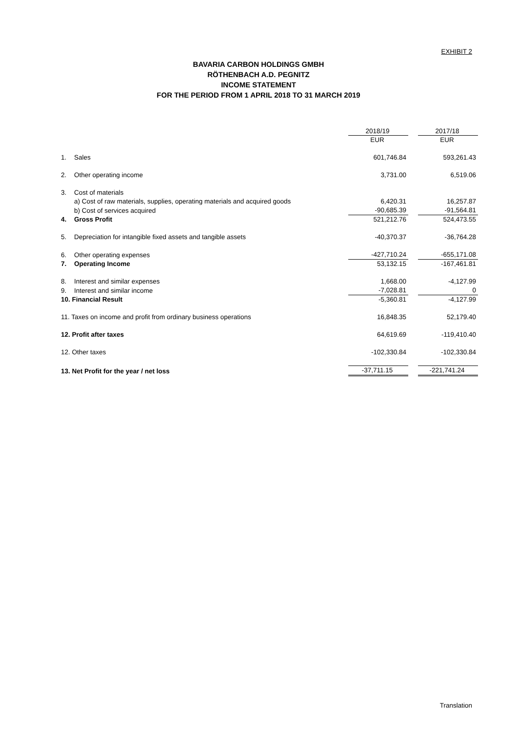EXHIBIT 2
BAVARIA CARBON HOLDINGS GMBH
RÖTHENBACH A.D. PEGNITZ
INCOME STATEMENT
FOR THE PERIOD FROM 1 APRIL 2018 TO 31 MARCH 2019
| | | 2018/19 | | 2017/18 |
| --- | --- | --- | --- | --- |
| | | EUR | | EUR |
| 1. | Sales | 601,746.84 | | 593,261.43 |
| 2. | Other operating income | 3,731.00 | | 6,519.06 |
| 3. | Cost of materials | | | |
| | a) Cost of raw materials, supplies, operating materials and acquired goods | 6,420.31 | | 16,257.87 |
| | b) Cost of services acquired | -90,685.39 | | -91,564.81 |
| 4. | Gross Profit | 521,212.76 | | 524,473.55 |
| 5. | Depreciation for intangible fixed assets and tangible assets | -40,370.37 | | -36,764.28 |
| 6. | Other operating expenses | -427,710.24 | | -655,171.08 |
| 7. | Operating Income | 53,132.15 | | -167,461.81 |
| 8. | Interest and similar expenses | 1,668.00 | | -4,127.99 |
| 9. | Interest and similar income | -7,028.81 | | 0 |
| 10. Financial Result | | -5,360.81 | | -4,127.99 |
| 11. Taxes on income and profit from ordinary business operations | | 16,848.35 | | 52,179.40 |
| 12. Profit after taxes | | 64,619.69 | | -119,410.40 |
| 12. Other taxes | | -102,330.84 | | -102,330.84 |
| 13. Net Profit for the year / net loss | | -37,711.15 | | -221,741.24 |
Translation